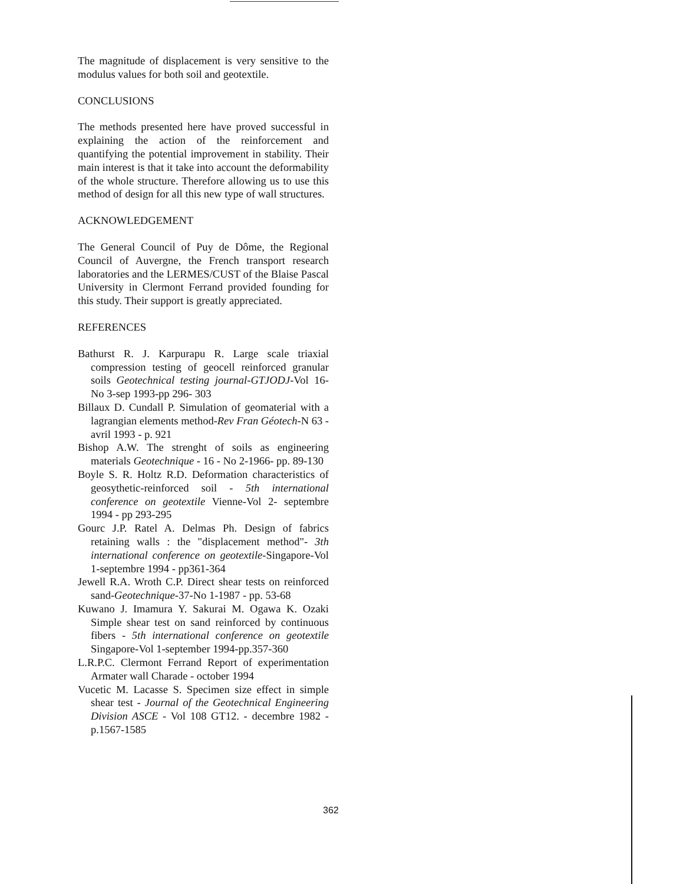The magnitude of displacement is very sensitive to the modulus values for both soil and geotextile.
CONCLUSIONS
The methods presented here have proved successful in explaining the action of the reinforcement and quantifying the potential improvement in stability. Their main interest is that it take into account the deformability of the whole structure. Therefore allowing us to use this method of design for all this new type of wall structures.
ACKNOWLEDGEMENT
The General Council of Puy de Dôme, the Regional Council of Auvergne, the French transport research laboratories and the LERMES/CUST of the Blaise Pascal University in Clermont Ferrand provided founding for this study. Their support is greatly appreciated.
REFERENCES
Bathurst R. J. Karpurapu R. Large scale triaxial compression testing of geocell reinforced granular soils Geotechnical testing journal-GTJODJ-Vol 16-No 3-sep 1993-pp 296- 303
Billaux D. Cundall P. Simulation of geomaterial with a lagrangian elements method-Rev Fran Géotech-N 63 - avril 1993 - p. 921
Bishop A.W. The strenght of soils as engineering materials Geotechnique - 16 - No 2-1966- pp. 89-130
Boyle S. R. Holtz R.D. Deformation characteristics of geosythetic-reinforced soil - 5th international conference on geotextile Vienne-Vol 2- septembre 1994 - pp 293-295
Gourc J.P. Ratel A. Delmas Ph. Design of fabrics retaining walls : the "displacement method"- 3th international conference on geotextile-Singapore-Vol 1-septembre 1994 - pp361-364
Jewell R.A. Wroth C.P. Direct shear tests on reinforced sand-Geotechnique-37-No 1-1987 - pp. 53-68
Kuwano J. Imamura Y. Sakurai M. Ogawa K. Ozaki Simple shear test on sand reinforced by continuous fibers - 5th international conference on geotextile Singapore-Vol 1-september 1994-pp.357-360
L.R.P.C. Clermont Ferrand Report of experimentation Armater wall Charade - october 1994
Vucetic M. Lacasse S. Specimen size effect in simple shear test - Journal of the Geotechnical Engineering Division ASCE - Vol 108 GT12. - decembre 1982 - p.1567-1585
362